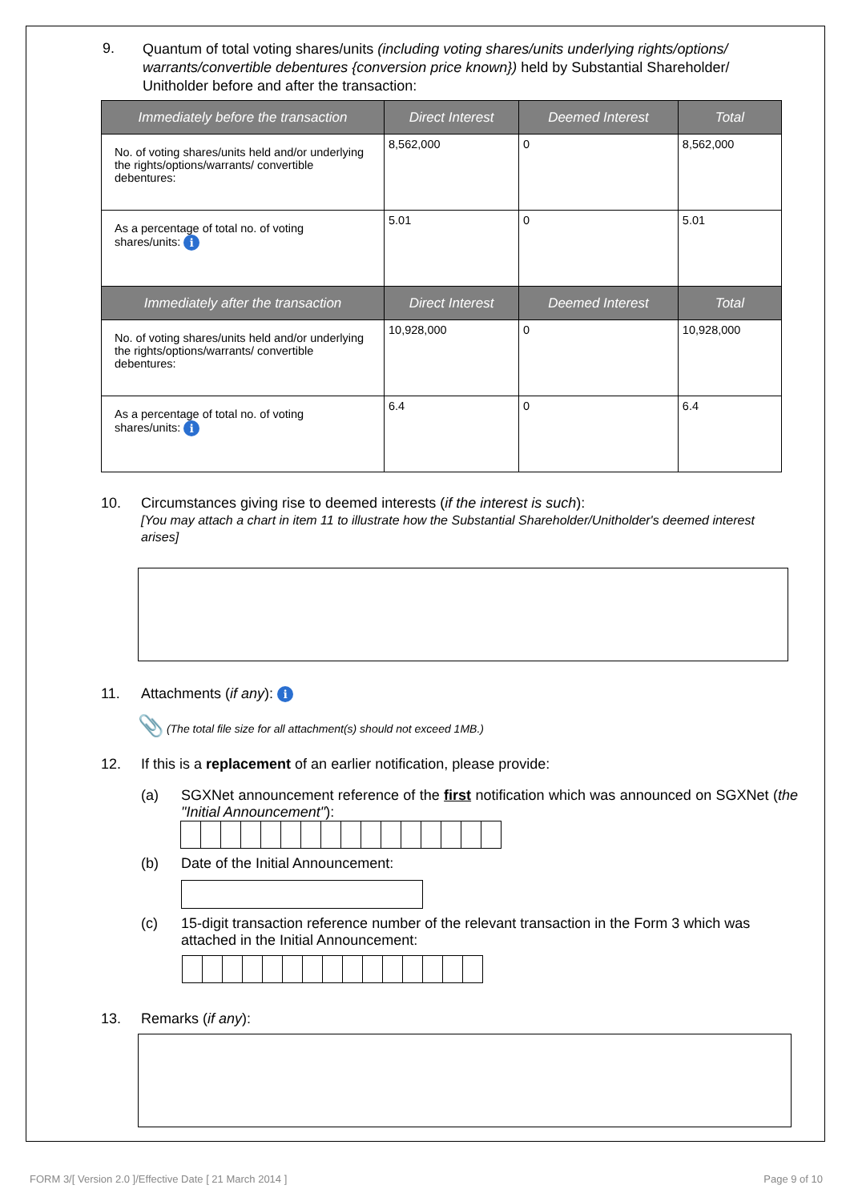9.
Quantum of total voting shares/units (including voting shares/units underlying rights/options/ warrants/convertible debentures {conversion price known}) held by Substantial Shareholder/ Unitholder before and after the transaction:
| Immediately before the transaction | Direct Interest | Deemed Interest | Total |
| --- | --- | --- | --- |
| No. of voting shares/units held and/or underlying the rights/options/warrants/ convertible debentures: | 8,562,000 | 0 | 8,562,000 |
| As a percentage of total no. of voting shares/units: i | 5.01 | 0 | 5.01 |
| Immediately after the transaction | Direct Interest | Deemed Interest | Total |
| No. of voting shares/units held and/or underlying the rights/options/warrants/ convertible debentures: | 10,928,000 | 0 | 10,928,000 |
| As a percentage of total no. of voting shares/units: i | 6.4 | 0 | 6.4 |
10. Circumstances giving rise to deemed interests (if the interest is such):
[You may attach a chart in item 11 to illustrate how the Substantial Shareholder/Unitholder's deemed interest arises]
11. Attachments (if any): i
📎 (The total file size for all attachment(s) should not exceed 1MB.)
12. If this is a replacement of an earlier notification, please provide:
(a) SGXNet announcement reference of the first notification which was announced on SGXNet (the "Initial Announcement"):
(b) Date of the Initial Announcement:
(c) 15-digit transaction reference number of the relevant transaction in the Form 3 which was attached in the Initial Announcement:
13. Remarks (if any):
FORM 3/[ Version 2.0 ]/Effective Date [ 21 March 2014 ] Page 9 of 10